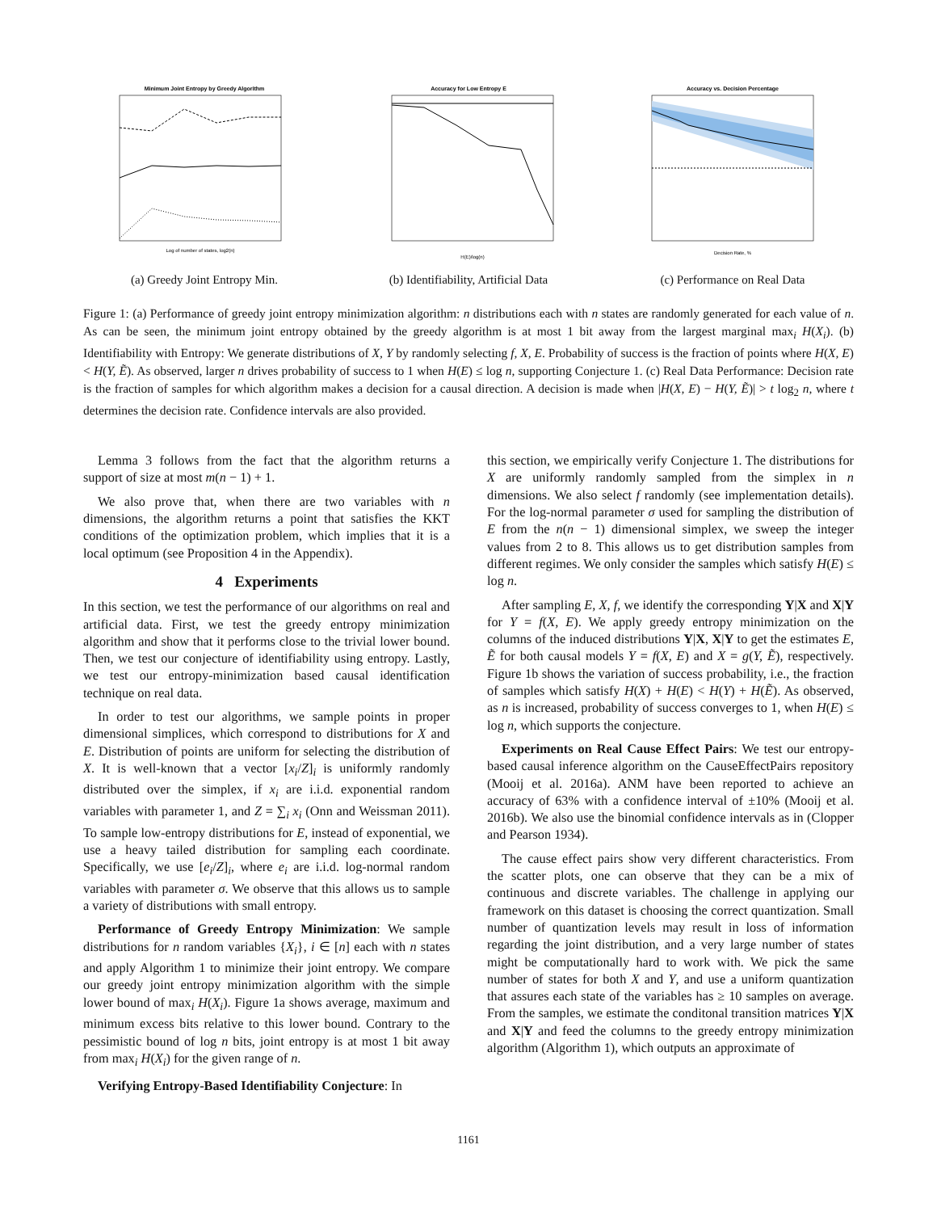Minimum Joint Entropy by Greedy Algorithm
Log of number of states, log2(n)
(a) Greedy Joint Entropy Min.
Accuracy for Low Entropy E
H(E)/log(n)
(b) Identifiability, Artificial Data
Accuracy vs. Decision Percentage
Decision Rate, %
(c) Performance on Real Data
Figure 1: (a) Performance of greedy joint entropy minimization algorithm: n distributions each with n states are randomly generated for each value of n. As can be seen, the minimum joint entropy obtained by the greedy algorithm is at most 1 bit away from the largest marginal max<sub>i</sub> H(X<sub>i</sub>). (b) Identifiability with Entropy: We generate distributions of X, Y by randomly selecting f, X, E. Probability of success is the fraction of points where H(X, E) < H(Y, Ẽ). As observed, larger n drives probability of success to 1 when H(E) ≤ log n, supporting Conjecture 1. (c) Real Data Performance: Decision rate is the fraction of samples for which algorithm makes a decision for a causal direction. A decision is made when |H(X, E) − H(Y, Ẽ)| > t log<sub>2</sub> n, where t determines the decision rate. Confidence intervals are also provided.
Lemma 3 follows from the fact that the algorithm returns a support of size at most m(n − 1) + 1.
We also prove that, when there are two variables with n dimensions, the algorithm returns a point that satisfies the KKT conditions of the optimization problem, which implies that it is a local optimum (see Proposition 4 in the Appendix).
4 Experiments
In this section, we test the performance of our algorithms on real and artificial data. First, we test the greedy entropy minimization algorithm and show that it performs close to the trivial lower bound. Then, we test our conjecture of identifiability using entropy. Lastly, we test our entropy-minimization based causal identification technique on real data.
In order to test our algorithms, we sample points in proper dimensional simplices, which correspond to distributions for X and E. Distribution of points are uniform for selecting the distribution of X. It is well-known that a vector [x<sub>i</sub>/Z]<sub>i</sub> is uniformly randomly distributed over the simplex, if x<sub>i</sub> are i.i.d. exponential random variables with parameter 1, and Z = ∑<sub>i</sub> x<sub>i</sub> (Onn and Weissman 2011). To sample low-entropy distributions for E, instead of exponential, we use a heavy tailed distribution for sampling each coordinate. Specifically, we use [e<sub>i</sub>/Z]<sub>i</sub>, where e<sub>i</sub> are i.i.d. log-normal random variables with parameter σ. We observe that this allows us to sample a variety of distributions with small entropy.
Performance of Greedy Entropy Minimization: We sample distributions for n random variables {X<sub>i</sub>}, i ∈ [n] each with n states and apply Algorithm 1 to minimize their joint entropy. We compare our greedy joint entropy minimization algorithm with the simple lower bound of max<sub>i</sub> H(X<sub>i</sub>). Figure 1a shows average, maximum and minimum excess bits relative to this lower bound. Contrary to the pessimistic bound of log n bits, joint entropy is at most 1 bit away from max<sub>i</sub> H(X<sub>i</sub>) for the given range of n.
Verifying Entropy-Based Identifiability Conjecture: In
this section, we empirically verify Conjecture 1. The distributions for X are uniformly randomly sampled from the simplex in n dimensions. We also select f randomly (see implementation details). For the log-normal parameter σ used for sampling the distribution of E from the n(n − 1) dimensional simplex, we sweep the integer values from 2 to 8. This allows us to get distribution samples from different regimes. We only consider the samples which satisfy H(E) ≤ log n.
After sampling E, X, f, we identify the corresponding Y|X and X|Y for Y = f(X, E). We apply greedy entropy minimization on the columns of the induced distributions Y|X, X|Y to get the estimates E, Ẽ for both causal models Y = f(X, E) and X = g(Y, Ẽ), respectively. Figure 1b shows the variation of success probability, i.e., the fraction of samples which satisfy H(X) + H(E) < H(Y) + H(Ẽ). As observed, as n is increased, probability of success converges to 1, when H(E) ≤ log n, which supports the conjecture.
Experiments on Real Cause Effect Pairs: We test our entropy-based causal inference algorithm on the CauseEffectPairs repository (Mooij et al. 2016a). ANM have been reported to achieve an accuracy of 63% with a confidence interval of ±10% (Mooij et al. 2016b). We also use the binomial confidence intervals as in (Clopper and Pearson 1934).
The cause effect pairs show very different characteristics. From the scatter plots, one can observe that they can be a mix of continuous and discrete variables. The challenge in applying our framework on this dataset is choosing the correct quantization. Small number of quantization levels may result in loss of information regarding the joint distribution, and a very large number of states might be computationally hard to work with. We pick the same number of states for both X and Y, and use a uniform quantization that assures each state of the variables has ≥ 10 samples on average. From the samples, we estimate the conditonal transition matrices Y|X and X|Y and feed the columns to the greedy entropy minimization algorithm (Algorithm 1), which outputs an approximate of
1161